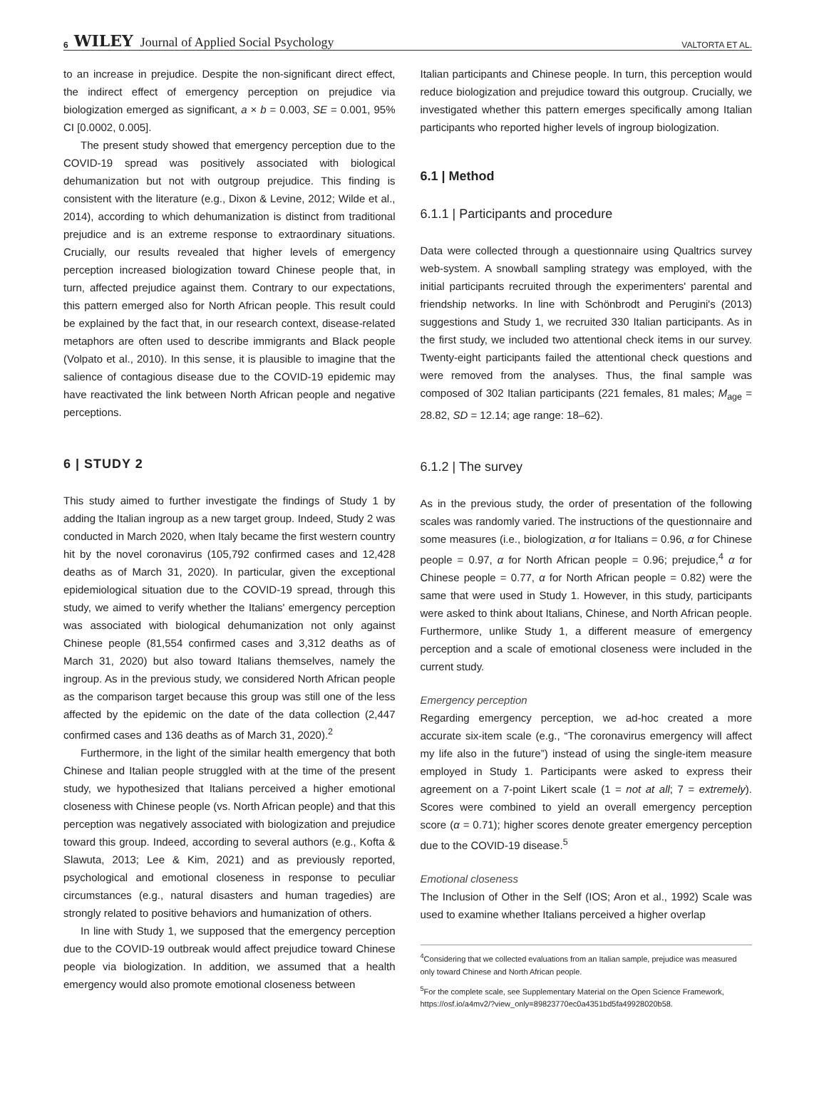6 WILEY Journal of Applied Social Psychology VALTORTA ET AL.
to an increase in prejudice. Despite the non-significant direct effect, the indirect effect of emergency perception on prejudice via biologization emerged as significant, a × b = 0.003, SE = 0.001, 95% CI [0.0002, 0.005].
The present study showed that emergency perception due to the COVID-19 spread was positively associated with biological dehumanization but not with outgroup prejudice. This finding is consistent with the literature (e.g., Dixon & Levine, 2012; Wilde et al., 2014), according to which dehumanization is distinct from traditional prejudice and is an extreme response to extraordinary situations. Crucially, our results revealed that higher levels of emergency perception increased biologization toward Chinese people that, in turn, affected prejudice against them. Contrary to our expectations, this pattern emerged also for North African people. This result could be explained by the fact that, in our research context, disease-related metaphors are often used to describe immigrants and Black people (Volpato et al., 2010). In this sense, it is plausible to imagine that the salience of contagious disease due to the COVID-19 epidemic may have reactivated the link between North African people and negative perceptions.
6 | STUDY 2
This study aimed to further investigate the findings of Study 1 by adding the Italian ingroup as a new target group. Indeed, Study 2 was conducted in March 2020, when Italy became the first western country hit by the novel coronavirus (105,792 confirmed cases and 12,428 deaths as of March 31, 2020). In particular, given the exceptional epidemiological situation due to the COVID-19 spread, through this study, we aimed to verify whether the Italians' emergency perception was associated with biological dehumanization not only against Chinese people (81,554 confirmed cases and 3,312 deaths as of March 31, 2020) but also toward Italians themselves, namely the ingroup. As in the previous study, we considered North African people as the comparison target because this group was still one of the less affected by the epidemic on the date of the data collection (2,447 confirmed cases and 136 deaths as of March 31, 2020).<sup>2</sup>
Furthermore, in the light of the similar health emergency that both Chinese and Italian people struggled with at the time of the present study, we hypothesized that Italians perceived a higher emotional closeness with Chinese people (vs. North African people) and that this perception was negatively associated with biologization and prejudice toward this group. Indeed, according to several authors (e.g., Kofta & Slawuta, 2013; Lee & Kim, 2021) and as previously reported, psychological and emotional closeness in response to peculiar circumstances (e.g., natural disasters and human tragedies) are strongly related to positive behaviors and humanization of others.
In line with Study 1, we supposed that the emergency perception due to the COVID-19 outbreak would affect prejudice toward Chinese people via biologization. In addition, we assumed that a health emergency would also promote emotional closeness between
Italian participants and Chinese people. In turn, this perception would reduce biologization and prejudice toward this outgroup. Crucially, we investigated whether this pattern emerges specifically among Italian participants who reported higher levels of ingroup biologization.
6.1 | Method
6.1.1 | Participants and procedure
Data were collected through a questionnaire using Qualtrics survey web-system. A snowball sampling strategy was employed, with the initial participants recruited through the experimenters' parental and friendship networks. In line with Schönbrodt and Perugini's (2013) suggestions and Study 1, we recruited 330 Italian participants. As in the first study, we included two attentional check items in our survey. Twenty-eight participants failed the attentional check questions and were removed from the analyses. Thus, the final sample was composed of 302 Italian participants (221 females, 81 males; M<sub>age</sub> = 28.82, SD = 12.14; age range: 18–62).
6.1.2 | The survey
As in the previous study, the order of presentation of the following scales was randomly varied. The instructions of the questionnaire and some measures (i.e., biologization, α for Italians = 0.96, α for Chinese people = 0.97, α for North African people = 0.96; prejudice,<sup>4</sup> α for Chinese people = 0.77, α for North African people = 0.82) were the same that were used in Study 1. However, in this study, participants were asked to think about Italians, Chinese, and North African people. Furthermore, unlike Study 1, a different measure of emergency perception and a scale of emotional closeness were included in the current study.
Emergency perception
Regarding emergency perception, we ad-hoc created a more accurate six-item scale (e.g., “The coronavirus emergency will affect my life also in the future”) instead of using the single-item measure employed in Study 1. Participants were asked to express their agreement on a 7-point Likert scale (1 = not at all; 7 = extremely). Scores were combined to yield an overall emergency perception score (α = 0.71); higher scores denote greater emergency perception due to the COVID-19 disease.<sup>5</sup>
Emotional closeness
The Inclusion of Other in the Self (IOS; Aron et al., 1992) Scale was used to examine whether Italians perceived a higher overlap
<sup>4</sup> Considering that we collected evaluations from an Italian sample, prejudice was measured only toward Chinese and North African people.
<sup>5</sup> For the complete scale, see Supplementary Material on the Open Science Framework, https://osf.io/a4mv2/?view_only=89823770ec0a4351bd5fa49928020b58.